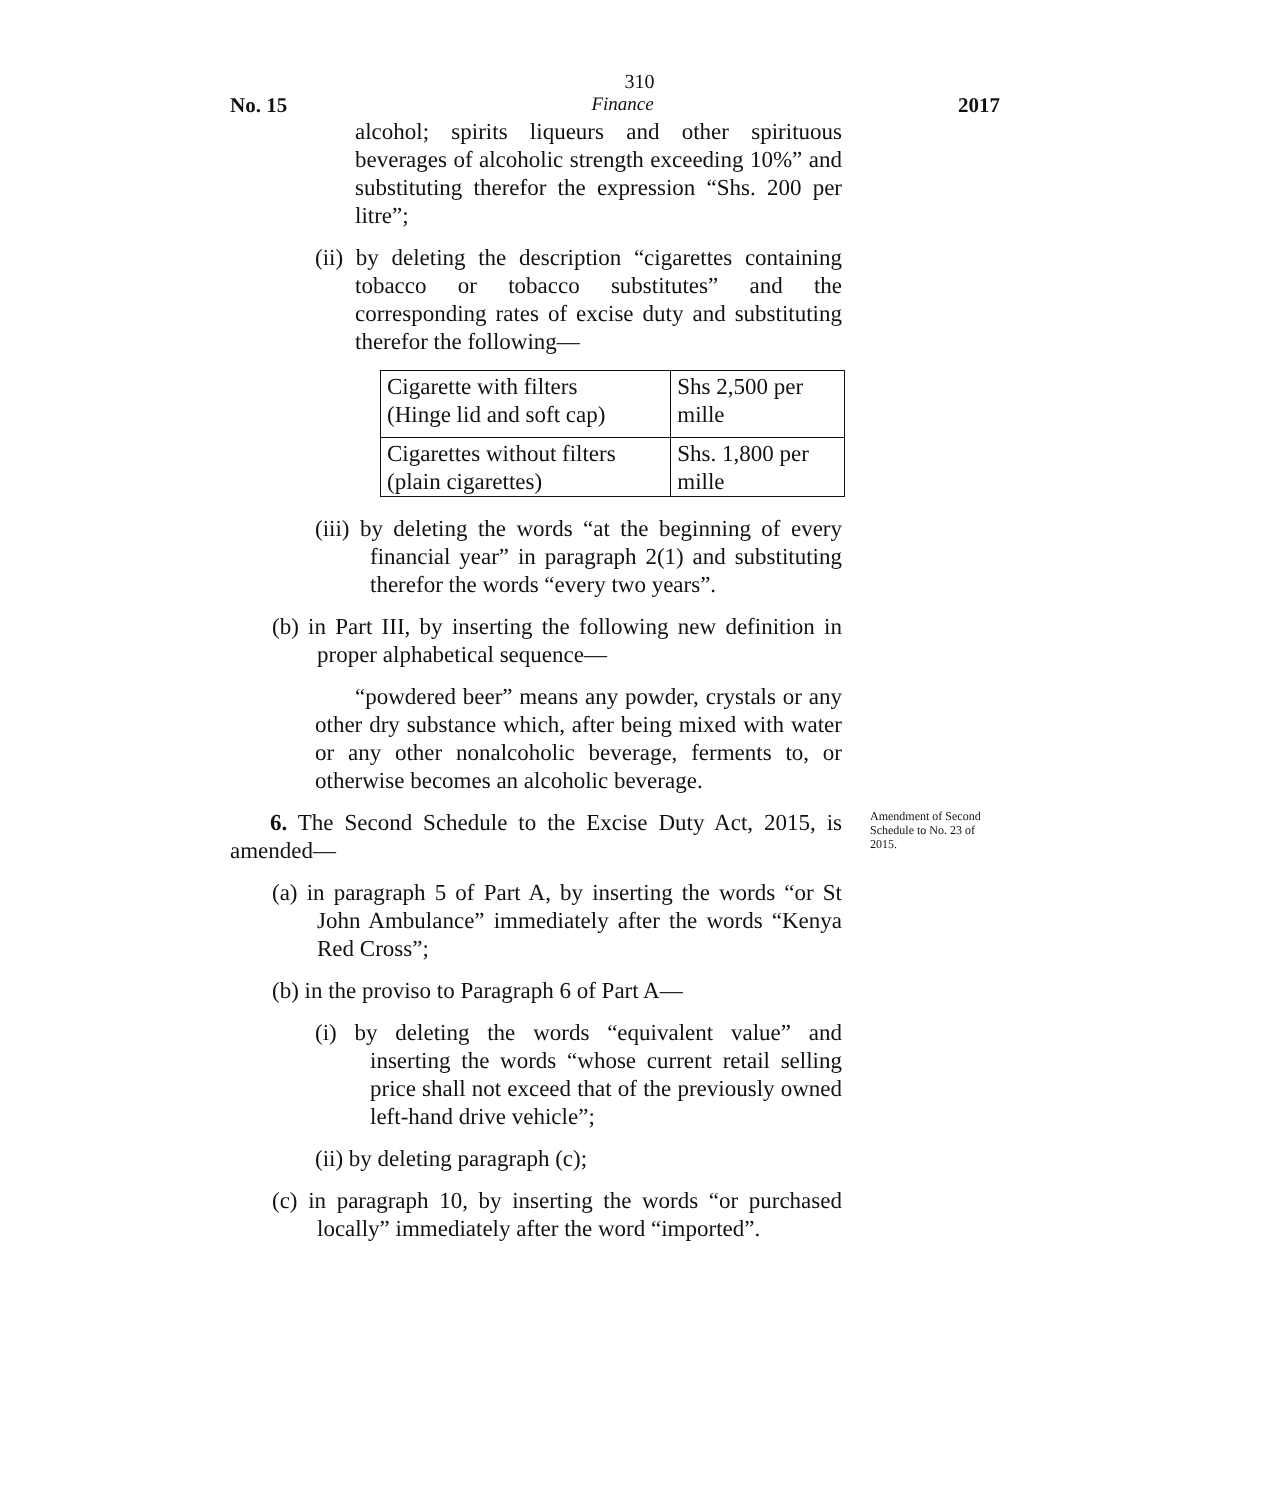310
No. 15 Finance 2017
alcohol; spirits liqueurs and other spirituous beverages of alcoholic strength exceeding 10%” and substituting therefor the expression “Shs. 200 per litre”;
(ii) by deleting the description “cigarettes containing tobacco or tobacco substitutes” and the corresponding rates of excise duty and substituting therefor the following—
| Cigarette with filters (Hinge lid and soft cap) | Shs 2,500 per mille |
| Cigarettes without filters (plain cigarettes) | Shs. 1,800 per mille |
(iii) by deleting the words “at the beginning of every financial year” in paragraph 2(1) and substituting therefor the words “every two years”.
(b) in Part III, by inserting the following new definition in proper alphabetical sequence—
“powdered beer” means any powder, crystals or any other dry substance which, after being mixed with water or any other nonalcoholic beverage, ferments to, or otherwise becomes an alcoholic beverage.
6. The Second Schedule to the Excise Duty Act, 2015, is amended—
Amendment of Second Schedule to No. 23 of 2015.
(a) in paragraph 5 of Part A, by inserting the words “or St John Ambulance” immediately after the words “Kenya Red Cross”;
(b) in the proviso to Paragraph 6 of Part A—
(i) by deleting the words “equivalent value” and inserting the words “whose current retail selling price shall not exceed that of the previously owned left-hand drive vehicle”;
(ii) by deleting paragraph (c);
(c) in paragraph 10, by inserting the words “or purchased locally” immediately after the word “imported”.